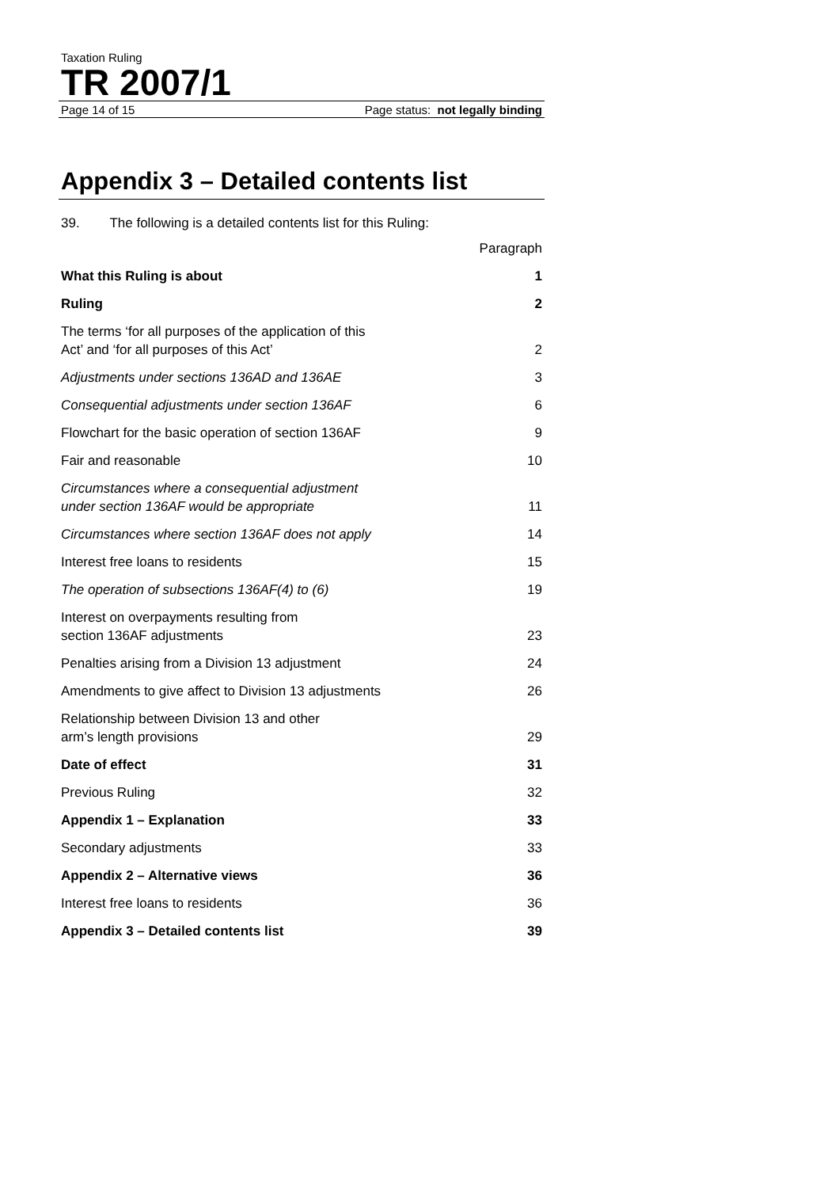Taxation Ruling
TR 2007/1
Page 14 of 15 Page status: not legally binding
Appendix 3 – Detailed contents list
39. The following is a detailed contents list for this Ruling:
Paragraph
What this Ruling is about 1
Ruling 2
The terms ‘for all purposes of the application of this
Act’ and ‘for all purposes of this Act’ 2
Adjustments under sections 136AD and 136AE 3
Consequential adjustments under section 136AF 6
Flowchart for the basic operation of section 136AF 9
Fair and reasonable 10
Circumstances where a consequential adjustment
under section 136AF would be appropriate 11
Circumstances where section 136AF does not apply 14
Interest free loans to residents 15
The operation of subsections 136AF(4) to (6) 19
Interest on overpayments resulting from
section 136AF adjustments 23
Penalties arising from a Division 13 adjustment 24
Amendments to give affect to Division 13 adjustments 26
Relationship between Division 13 and other
arm’s length provisions 29
Date of effect 31
Previous Ruling 32
Appendix 1 – Explanation 33
Secondary adjustments 33
Appendix 2 – Alternative views 36
Interest free loans to residents 36
Appendix 3 – Detailed contents list 39